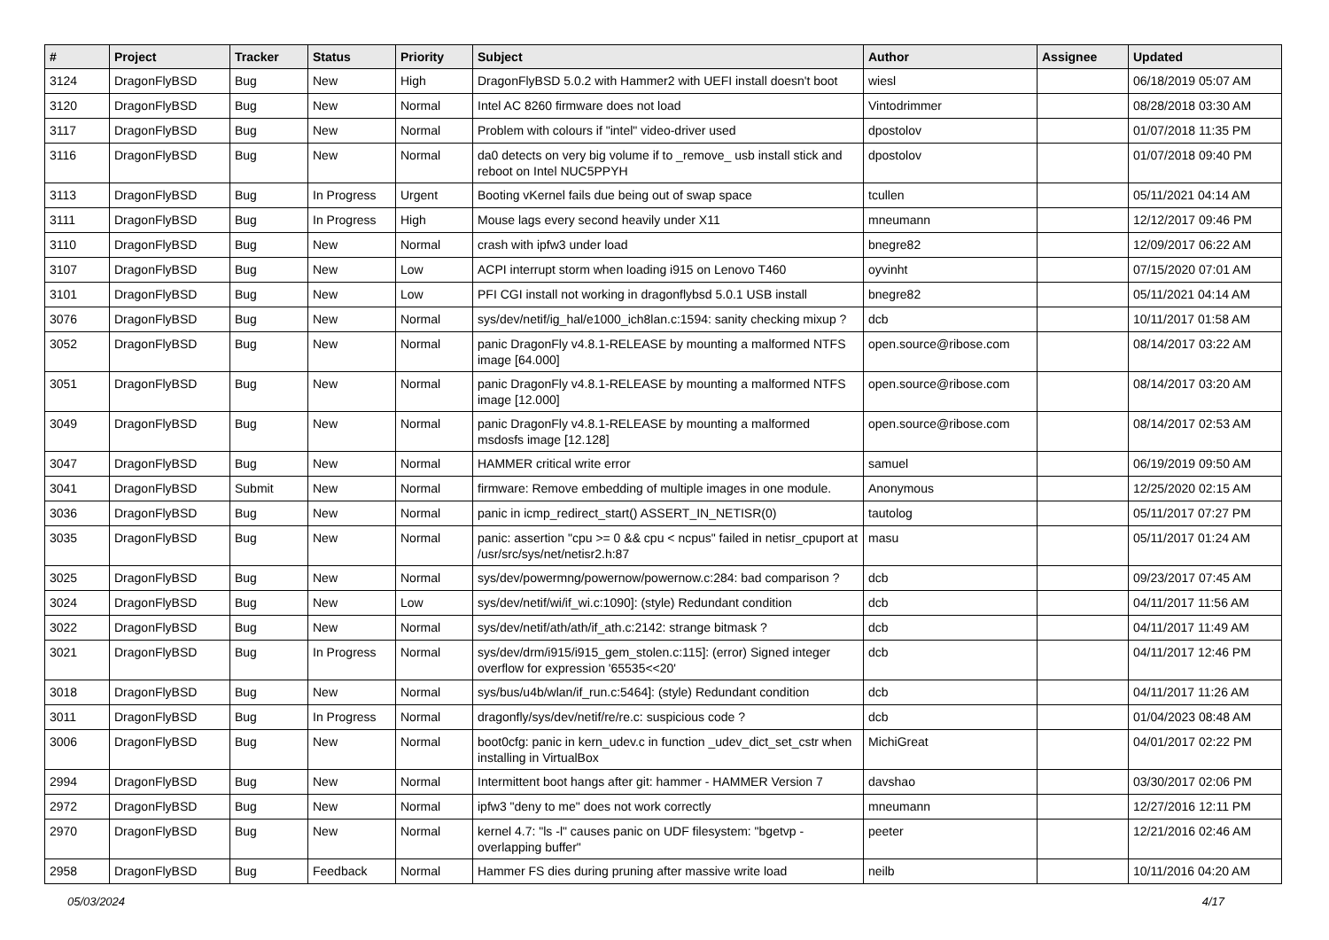| # | Project | Tracker | Status | Priority | Subject | Author | Assignee | Updated |
| --- | --- | --- | --- | --- | --- | --- | --- | --- |
| 3124 | DragonFlyBSD | Bug | New | High | DragonFlyBSD 5.0.2 with Hammer2 with UEFI install doesn't boot | wiesl | | 06/18/2019 05:07 AM |
| 3120 | DragonFlyBSD | Bug | New | Normal | Intel AC 8260 firmware does not load | Vintodrimmer | | 08/28/2018 03:30 AM |
| 3117 | DragonFlyBSD | Bug | New | Normal | Problem with colours if "intel" video-driver used | dpostolov | | 01/07/2018 11:35 PM |
| 3116 | DragonFlyBSD | Bug | New | Normal | da0 detects on very big volume if to _remove_ usb install stick and reboot on Intel NUC5PPYH | dpostolov | | 01/07/2018 09:40 PM |
| 3113 | DragonFlyBSD | Bug | In Progress | Urgent | Booting vKernel fails due being out of swap space | tcullen | | 05/11/2021 04:14 AM |
| 3111 | DragonFlyBSD | Bug | In Progress | High | Mouse lags every second heavily under X11 | mneumann | | 12/12/2017 09:46 PM |
| 3110 | DragonFlyBSD | Bug | New | Normal | crash with ipfw3 under load | bnegre82 | | 12/09/2017 06:22 AM |
| 3107 | DragonFlyBSD | Bug | New | Low | ACPI interrupt storm when loading i915 on Lenovo T460 | oyvinht | | 07/15/2020 07:01 AM |
| 3101 | DragonFlyBSD | Bug | New | Low | PFI CGI install not working in dragonflybsd 5.0.1 USB install | bnegre82 | | 05/11/2021 04:14 AM |
| 3076 | DragonFlyBSD | Bug | New | Normal | sys/dev/netif/ig_hal/e1000_ich8lan.c:1594: sanity checking mixup ? | dcb | | 10/11/2017 01:58 AM |
| 3052 | DragonFlyBSD | Bug | New | Normal | panic DragonFly v4.8.1-RELEASE by mounting a malformed NTFS image [64.000] | open.source@ribose.com | | 08/14/2017 03:22 AM |
| 3051 | DragonFlyBSD | Bug | New | Normal | panic DragonFly v4.8.1-RELEASE by mounting a malformed NTFS image [12.000] | open.source@ribose.com | | 08/14/2017 03:20 AM |
| 3049 | DragonFlyBSD | Bug | New | Normal | panic DragonFly v4.8.1-RELEASE by mounting a malformed msdosfs image [12.128] | open.source@ribose.com | | 08/14/2017 02:53 AM |
| 3047 | DragonFlyBSD | Bug | New | Normal | HAMMER critical write error | samuel | | 06/19/2019 09:50 AM |
| 3041 | DragonFlyBSD | Submit | New | Normal | firmware: Remove embedding of multiple images in one module. | Anonymous | | 12/25/2020 02:15 AM |
| 3036 | DragonFlyBSD | Bug | New | Normal | panic in icmp_redirect_start() ASSERT_IN_NETISR(0) | tautolog | | 05/11/2017 07:27 PM |
| 3035 | DragonFlyBSD | Bug | New | Normal | panic: assertion "cpu >= 0 && cpu < ncpus" failed in netisr_cpuport at /usr/src/sys/net/netisr2.h:87 | masu | | 05/11/2017 01:24 AM |
| 3025 | DragonFlyBSD | Bug | New | Normal | sys/dev/powermng/powernow/powernow.c:284: bad comparison ? | dcb | | 09/23/2017 07:45 AM |
| 3024 | DragonFlyBSD | Bug | New | Low | sys/dev/netif/wi/if_wi.c:1090]: (style) Redundant condition | dcb | | 04/11/2017 11:56 AM |
| 3022 | DragonFlyBSD | Bug | New | Normal | sys/dev/netif/ath/ath/if_ath.c:2142: strange bitmask ? | dcb | | 04/11/2017 11:49 AM |
| 3021 | DragonFlyBSD | Bug | In Progress | Normal | sys/dev/drm/i915/i915_gem_stolen.c:115]: (error) Signed integer overflow for expression '65535<<20' | dcb | | 04/11/2017 12:46 PM |
| 3018 | DragonFlyBSD | Bug | New | Normal | sys/bus/u4b/wlan/if_run.c:5464]: (style) Redundant condition | dcb | | 04/11/2017 11:26 AM |
| 3011 | DragonFlyBSD | Bug | In Progress | Normal | dragonfly/sys/dev/netif/re/re.c: suspicious code ? | dcb | | 01/04/2023 08:48 AM |
| 3006 | DragonFlyBSD | Bug | New | Normal | boot0cfg: panic in kern_udev.c in function _udev_dict_set_cstr when installing in VirtualBox | MichiGreat | | 04/01/2017 02:22 PM |
| 2994 | DragonFlyBSD | Bug | New | Normal | Intermittent boot hangs after git: hammer - HAMMER Version 7 | davshao | | 03/30/2017 02:06 PM |
| 2972 | DragonFlyBSD | Bug | New | Normal | ipfw3 "deny to me" does not work correctly | mneumann | | 12/27/2016 12:11 PM |
| 2970 | DragonFlyBSD | Bug | New | Normal | kernel 4.7: "ls -l" causes panic on UDF filesystem: "bgetvp - overlapping buffer" | peeter | | 12/21/2016 02:46 AM |
| 2958 | DragonFlyBSD | Bug | Feedback | Normal | Hammer FS dies during pruning after massive write load | neilb | | 10/11/2016 04:20 AM |
05/03/2024 4/17